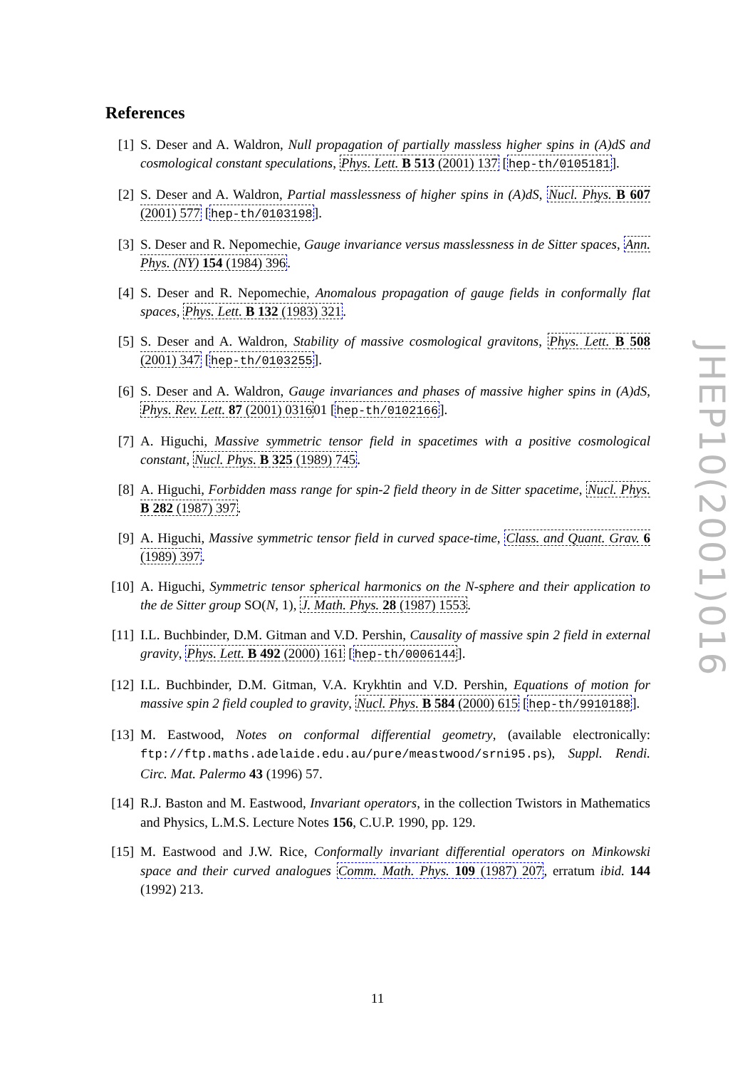References
[1] S. Deser and A. Waldron, Null propagation of partially massless higher spins in (A)dS and cosmological constant speculations, Phys. Lett. B 513 (2001) 137 [hep-th/0105181].
[2] S. Deser and A. Waldron, Partial masslessness of higher spins in (A)dS, Nucl. Phys. B 607 (2001) 577 [hep-th/0103198].
[3] S. Deser and R. Nepomechie, Gauge invariance versus masslessness in de Sitter spaces, Ann. Phys. (NY) 154 (1984) 396.
[4] S. Deser and R. Nepomechie, Anomalous propagation of gauge fields in conformally flat spaces, Phys. Lett. B 132 (1983) 321.
[5] S. Deser and A. Waldron, Stability of massive cosmological gravitons, Phys. Lett. B 508 (2001) 347 [hep-th/0103255].
[6] S. Deser and A. Waldron, Gauge invariances and phases of massive higher spins in (A)dS, Phys. Rev. Lett. 87 (2001) 031601 [hep-th/0102166].
[7] A. Higuchi, Massive symmetric tensor field in spacetimes with a positive cosmological constant, Nucl. Phys. B 325 (1989) 745.
[8] A. Higuchi, Forbidden mass range for spin-2 field theory in de Sitter spacetime, Nucl. Phys. B 282 (1987) 397.
[9] A. Higuchi, Massive symmetric tensor field in curved space-time, Class. and Quant. Grav. 6 (1989) 397.
[10]
A. Higuchi, Symmetric tensor spherical harmonics on the N-sphere and their application to the de Sitter group SO(N, 1), J. Math. Phys. 28 (1987) 1553.
[11]
I.L. Buchbinder, D.M. Gitman and V.D. Pershin, Causality of massive spin 2 field in external gravity, Phys. Lett. B 492 (2000) 161 [hep-th/0006144].
[12]
I.L. Buchbinder, D.M. Gitman, V.A. Krykhtin and V.D. Pershin, Equations of motion for massive spin 2 field coupled to gravity, Nucl. Phys. B 584 (2000) 615 [hep-th/9910188].
[13]
M. Eastwood, Notes on conformal differential geometry, (available electronically: ftp://ftp.maths.adelaide.edu.au/pure/meastwood/srni95.ps), Suppl. Rendi. Circ. Mat. Palermo 43 (1996) 57.
[14]
R.J. Baston and M. Eastwood, Invariant operators, in the collection Twistors in Mathematics and Physics, L.M.S. Lecture Notes 156, C.U.P. 1990, pp. 129.
[15]
M. Eastwood and J.W. Rice, Conformally invariant differential operators on Minkowski space and their curved analogues Comm. Math. Phys. 109 (1987) 207, erratum ibid. 144 (1992) 213.
JHEP10(2001)016
11